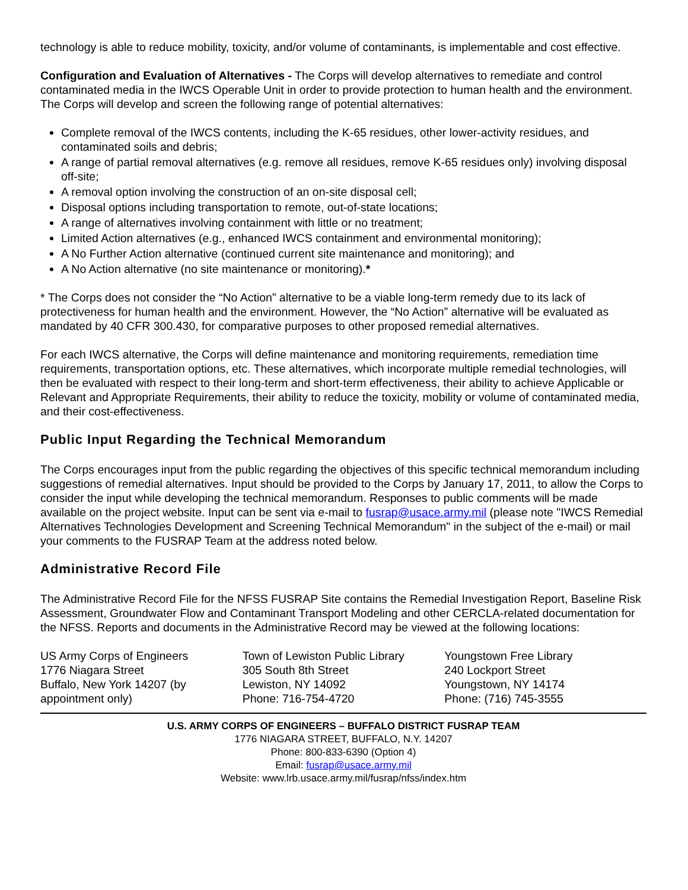technology is able to reduce mobility, toxicity, and/or volume of contaminants, is implementable and cost effective.
Configuration and Evaluation of Alternatives - The Corps will develop alternatives to remediate and control contaminated media in the IWCS Operable Unit in order to provide protection to human health and the environment. The Corps will develop and screen the following range of potential alternatives:
Complete removal of the IWCS contents, including the K-65 residues, other lower-activity residues, and contaminated soils and debris;
A range of partial removal alternatives (e.g. remove all residues, remove K-65 residues only) involving disposal off-site;
A removal option involving the construction of an on-site disposal cell;
Disposal options including transportation to remote, out-of-state locations;
A range of alternatives involving containment with little or no treatment;
Limited Action alternatives (e.g., enhanced IWCS containment and environmental monitoring);
A No Further Action alternative (continued current site maintenance and monitoring); and
A No Action alternative (no site maintenance or monitoring).*
* The Corps does not consider the “No Action” alternative to be a viable long-term remedy due to its lack of protectiveness for human health and the environment. However, the “No Action” alternative will be evaluated as mandated by 40 CFR 300.430, for comparative purposes to other proposed remedial alternatives.
For each IWCS alternative, the Corps will define maintenance and monitoring requirements, remediation time requirements, transportation options, etc. These alternatives, which incorporate multiple remedial technologies, will then be evaluated with respect to their long-term and short-term effectiveness, their ability to achieve Applicable or Relevant and Appropriate Requirements, their ability to reduce the toxicity, mobility or volume of contaminated media, and their cost-effectiveness.
Public Input Regarding the Technical Memorandum
The Corps encourages input from the public regarding the objectives of this specific technical memorandum including suggestions of remedial alternatives. Input should be provided to the Corps by January 17, 2011, to allow the Corps to consider the input while developing the technical memorandum. Responses to public comments will be made available on the project website. Input can be sent via e-mail to fusrap@usace.army.mil (please note "IWCS Remedial Alternatives Technologies Development and Screening Technical Memorandum" in the subject of the e-mail) or mail your comments to the FUSRAP Team at the address noted below.
Administrative Record File
The Administrative Record File for the NFSS FUSRAP Site contains the Remedial Investigation Report, Baseline Risk Assessment, Groundwater Flow and Contaminant Transport Modeling and other CERCLA-related documentation for the NFSS. Reports and documents in the Administrative Record may be viewed at the following locations:
US Army Corps of Engineers
1776 Niagara Street
Buffalo, New York 14207 (by appointment only)
Town of Lewiston Public Library
305 South 8th Street
Lewiston, NY 14092
Phone: 716-754-4720
Youngstown Free Library
240 Lockport Street
Youngstown, NY 14174
Phone: (716) 745-3555
U.S. ARMY CORPS OF ENGINEERS – BUFFALO DISTRICT FUSRAP TEAM
1776 NIAGARA STREET, BUFFALO, N.Y. 14207
Phone: 800-833-6390 (Option 4)
Email: fusrap@usace.army.mil
Website: www.lrb.usace.army.mil/fusrap/nfss/index.htm